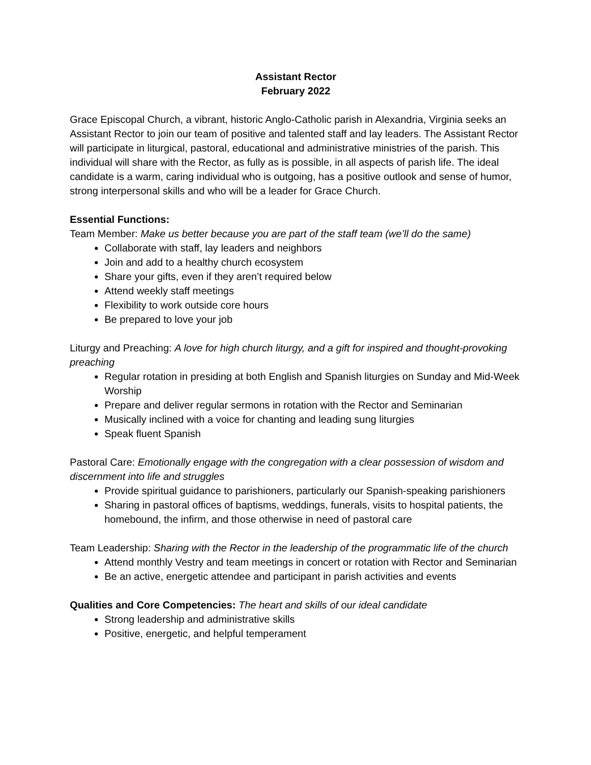Assistant Rector
February 2022
Grace Episcopal Church, a vibrant, historic Anglo-Catholic parish in Alexandria, Virginia seeks an Assistant Rector to join our team of positive and talented staff and lay leaders. The Assistant Rector will participate in liturgical, pastoral, educational and administrative ministries of the parish. This individual will share with the Rector, as fully as is possible, in all aspects of parish life. The ideal candidate is a warm, caring individual who is outgoing, has a positive outlook and sense of humor, strong interpersonal skills and who will be a leader for Grace Church.
Essential Functions:
Team Member: Make us better because you are part of the staff team (we’ll do the same)
Collaborate with staff, lay leaders and neighbors
Join and add to a healthy church ecosystem
Share your gifts, even if they aren’t required below
Attend weekly staff meetings
Flexibility to work outside core hours
Be prepared to love your job
Liturgy and Preaching: A love for high church liturgy, and a gift for inspired and thought-provoking preaching
Regular rotation in presiding at both English and Spanish liturgies on Sunday and Mid-Week Worship
Prepare and deliver regular sermons in rotation with the Rector and Seminarian
Musically inclined with a voice for chanting and leading sung liturgies
Speak fluent Spanish
Pastoral Care: Emotionally engage with the congregation with a clear possession of wisdom and discernment into life and struggles
Provide spiritual guidance to parishioners, particularly our Spanish-speaking parishioners
Sharing in pastoral offices of baptisms, weddings, funerals, visits to hospital patients, the homebound, the infirm, and those otherwise in need of pastoral care
Team Leadership: Sharing with the Rector in the leadership of the programmatic life of the church
Attend monthly Vestry and team meetings in concert or rotation with Rector and Seminarian
Be an active, energetic attendee and participant in parish activities and events
Qualities and Core Competencies: The heart and skills of our ideal candidate
Strong leadership and administrative skills
Positive, energetic, and helpful temperament